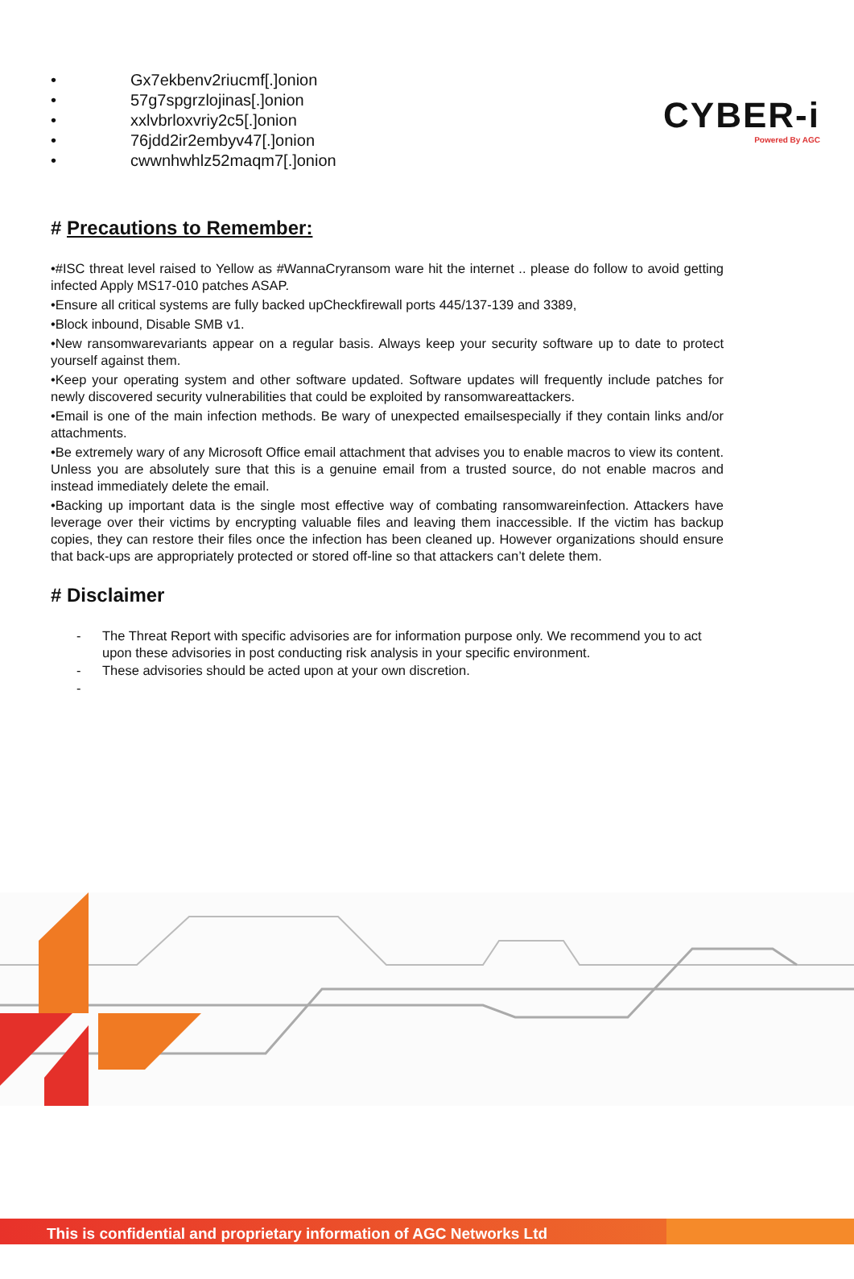CYBER-i
Powered By AGC
• Gx7ekbenv2riucmf[.]onion
• 57g7spgrzlojinas[.]onion
• xxlvbrloxvriy2c5[.]onion
• 76jdd2ir2embyv47[.]onion
• cwwnhwhlz52maqm7[.]onion
# Precautions to Remember:
•#ISC threat level raised to Yellow as #WannaCryransom ware hit the internet .. please do follow to avoid getting infected Apply MS17-010 patches ASAP.
•Ensure all critical systems are fully backed upCheckfirewall ports 445/137-139 and 3389,
•Block inbound, Disable SMB v1.
•New ransomwarevariants appear on a regular basis. Always keep your security software up to date to protect yourself against them.
•Keep your operating system and other software updated. Software updates will frequently include patches for newly discovered security vulnerabilities that could be exploited by ransomwareattackers.
•Email is one of the main infection methods. Be wary of unexpected emailsespecially if they contain links and/or attachments.
•Be extremely wary of any Microsoft Office email attachment that advises you to enable macros to view its content. Unless you are absolutely sure that this is a genuine email from a trusted source, do not enable macros and instead immediately delete the email.
•Backing up important data is the single most effective way of combating ransomwareinfection. Attackers have leverage over their victims by encrypting valuable files and leaving them inaccessible. If the victim has backup copies, they can restore their files once the infection has been cleaned up. However organizations should ensure that back-ups are appropriately protected or stored off-line so that attackers can’t delete them.
# Disclaimer
- The Threat Report with specific advisories are for information purpose only. We recommend you to act upon these advisories in post conducting risk analysis in your specific environment.
- These advisories should be acted upon at your own discretion.
-
This is confidential and proprietary information of AGC Networks Ltd